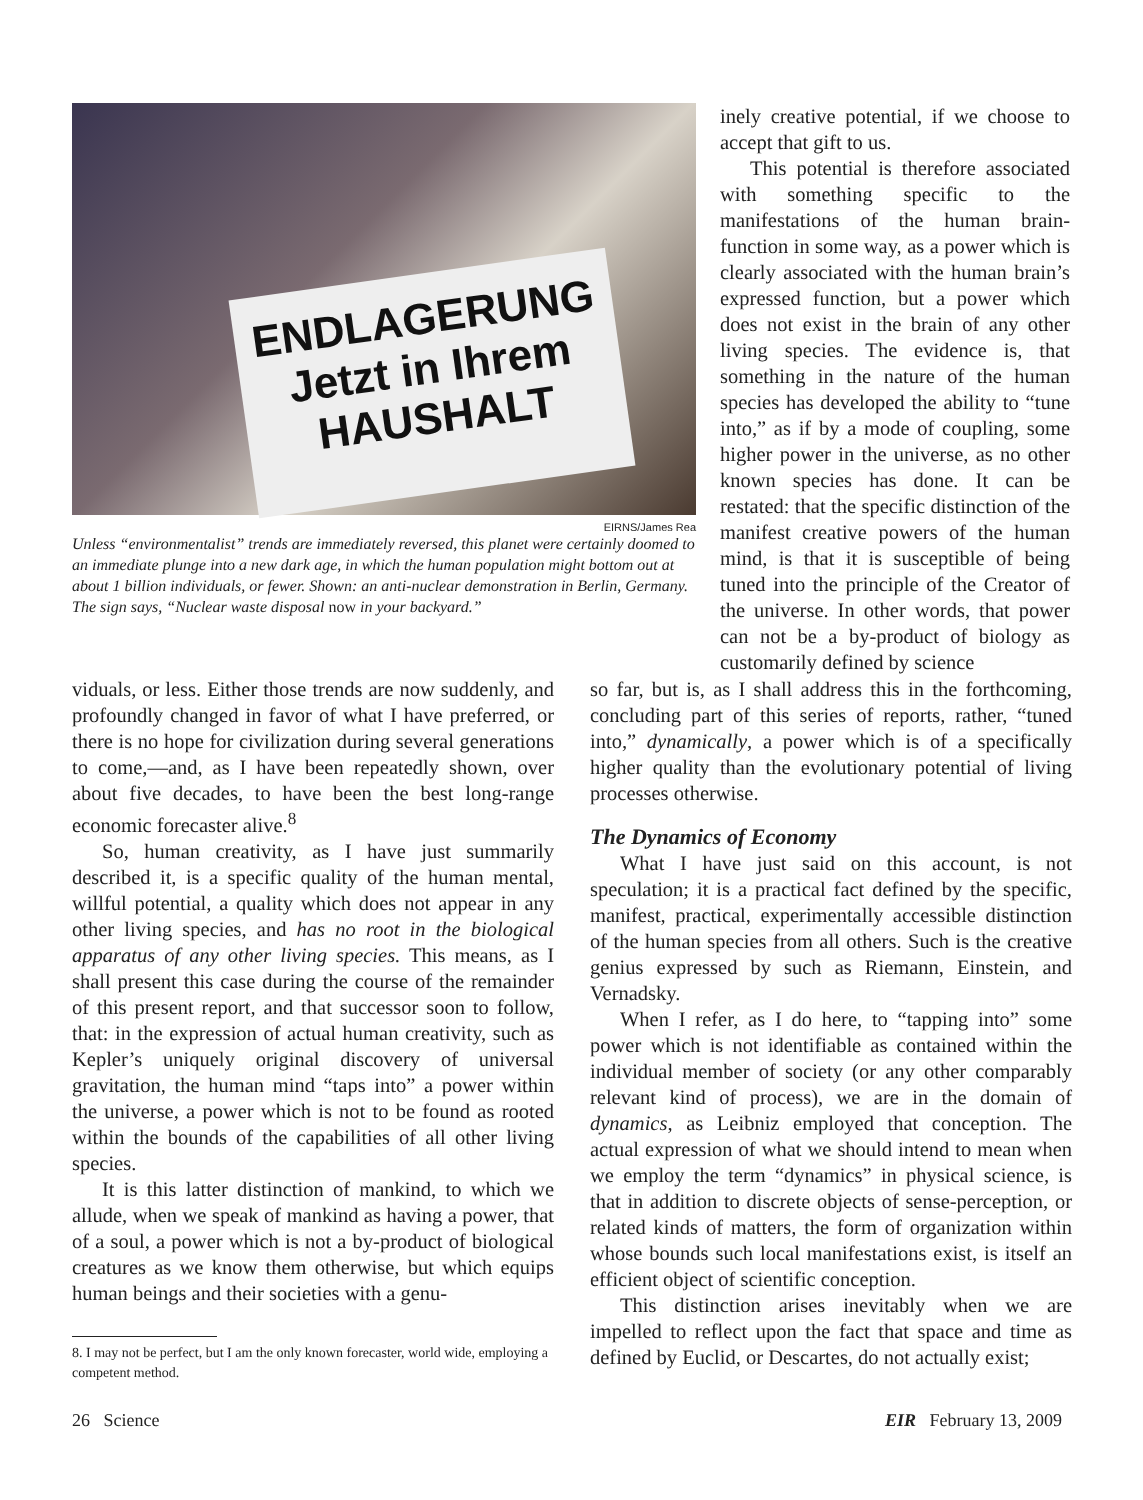ENDLAGERUNG Jetzt in Ihrem HAUSHALT
EIRNS/James Rea
Unless “environmentalist” trends are immediately reversed, this planet were certainly doomed to an immediate plunge into a new dark age, in which the human population might bottom out at about 1 billion individuals, or fewer. Shown: an anti-nuclear demonstration in Berlin, Germany. The sign says, “Nuclear waste disposal now in your backyard.”
inely creative potential, if we choose to accept that gift to us.
This potential is therefore associated with something specific to the manifestations of the human brain-function in some way, as a power which is clearly associated with the human brain’s expressed function, but a power which does not exist in the brain of any other living species. The evidence is, that something in the nature of the human species has developed the ability to “tune into,” as if by a mode of coupling, some higher power in the universe, as no other known species has done. It can be restated: that the specific distinction of the manifest creative powers of the human mind, is that it is susceptible of being tuned into the principle of the Creator of the universe. In other words, that power can not be a by-product of biology as customarily defined by science
viduals, or less. Either those trends are now suddenly, and profoundly changed in favor of what I have preferred, or there is no hope for civilization during several generations to come,—and, as I have been repeatedly shown, over about five decades, to have been the best long-range economic forecaster alive.<sup>8</sup>
So, human creativity, as I have just summarily described it, is a specific quality of the human mental, willful potential, a quality which does not appear in any other living species, and has no root in the biological apparatus of any other living species. This means, as I shall present this case during the course of the remainder of this present report, and that successor soon to follow, that: in the expression of actual human creativity, such as Kepler’s uniquely original discovery of universal gravitation, the human mind “taps into” a power within the universe, a power which is not to be found as rooted within the bounds of the capabilities of all other living species.
It is this latter distinction of mankind, to which we allude, when we speak of mankind as having a power, that of a soul, a power which is not a by-product of biological creatures as we know them otherwise, but which equips human beings and their societies with a genu-
8. I may not be perfect, but I am the only known forecaster, world wide, employing a competent method.
so far, but is, as I shall address this in the forthcoming, concluding part of this series of reports, rather, “tuned into,” dynamically, a power which is of a specifically higher quality than the evolutionary potential of living processes otherwise.
The Dynamics of Economy
What I have just said on this account, is not speculation; it is a practical fact defined by the specific, manifest, practical, experimentally accessible distinction of the human species from all others. Such is the creative genius expressed by such as Riemann, Einstein, and Vernadsky.
When I refer, as I do here, to “tapping into” some power which is not identifiable as contained within the individual member of society (or any other comparably relevant kind of process), we are in the domain of dynamics, as Leibniz employed that conception. The actual expression of what we should intend to mean when we employ the term “dynamics” in physical science, is that in addition to discrete objects of sense-perception, or related kinds of matters, the form of organization within whose bounds such local manifestations exist, is itself an efficient object of scientific conception.
This distinction arises inevitably when we are impelled to reflect upon the fact that space and time as defined by Euclid, or Descartes, do not actually exist;
26 Science EIR February 13, 2009